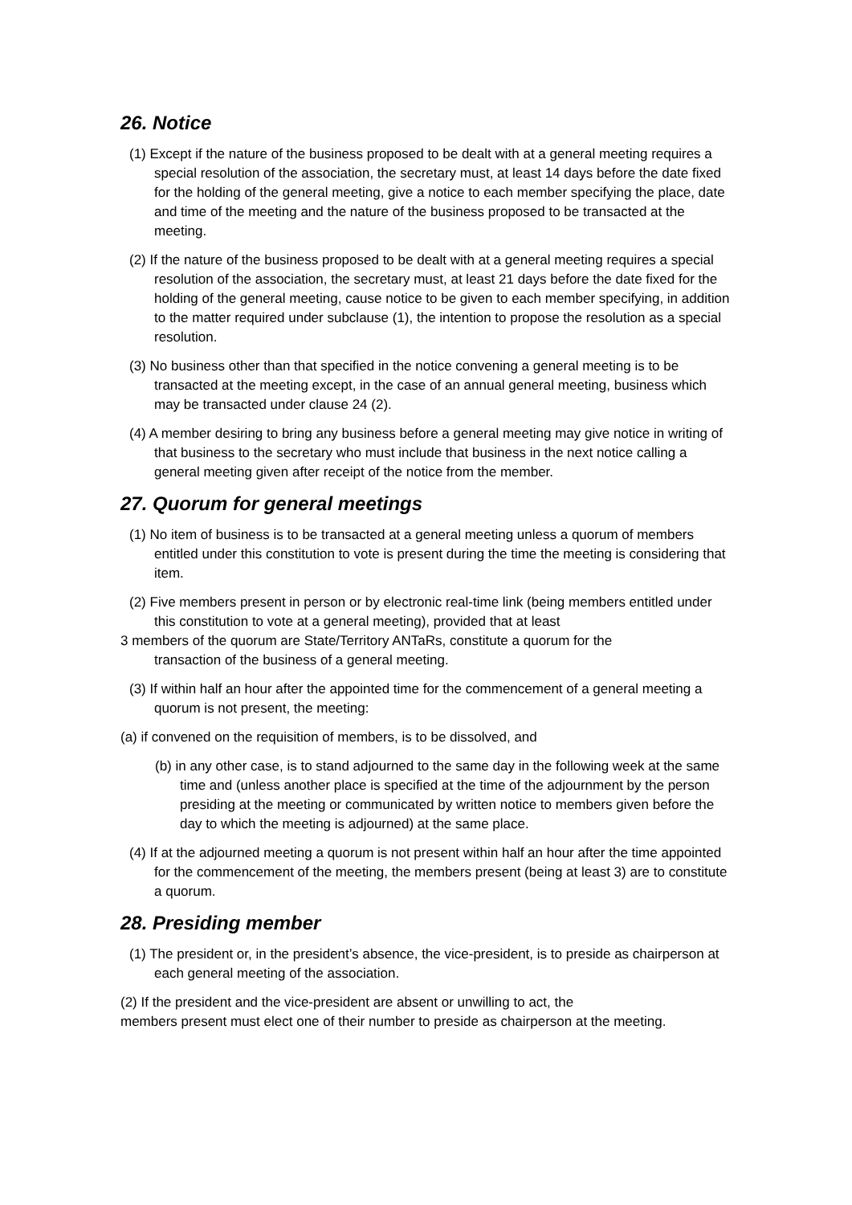26. Notice
(1) Except if the nature of the business proposed to be dealt with at a general meeting requires a special resolution of the association, the secretary must, at least 14 days before the date fixed for the holding of the general meeting, give a notice to each member specifying the place, date and time of the meeting and the nature of the business proposed to be transacted at the meeting.
(2) If the nature of the business proposed to be dealt with at a general meeting requires a special resolution of the association, the secretary must, at least 21 days before the date fixed for the holding of the general meeting, cause notice to be given to each member specifying, in addition to the matter required under subclause (1), the intention to propose the resolution as a special resolution.
(3) No business other than that specified in the notice convening a general meeting is to be transacted at the meeting except, in the case of an annual general meeting, business which may be transacted under clause 24 (2).
(4) A member desiring to bring any business before a general meeting may give notice in writing of that business to the secretary who must include that business in the next notice calling a general meeting given after receipt of the notice from the member.
27. Quorum for general meetings
(1) No item of business is to be transacted at a general meeting unless a quorum of members entitled under this constitution to vote is present during the time the meeting is considering that item.
(2) Five members present in person or by electronic real-time link (being members entitled under this constitution to vote at a general meeting), provided that at least
3 members of the quorum are State/Territory ANTaRs, constitute a quorum for the
transaction of the business of a general meeting.
(3) If within half an hour after the appointed time for the commencement of a general meeting a quorum is not present, the meeting:
(a) if convened on the requisition of members, is to be dissolved, and
(b) in any other case, is to stand adjourned to the same day in the following week at the same time and (unless another place is specified at the time of the adjournment by the person presiding at the meeting or communicated by written notice to members given before the day to which the meeting is adjourned) at the same place.
(4) If at the adjourned meeting a quorum is not present within half an hour after the time appointed for the commencement of the meeting, the members present (being at least 3) are to constitute a quorum.
28. Presiding member
(1) The president or, in the president’s absence, the vice-president, is to preside as chairperson at each general meeting of the association.
(2) If the president and the vice-president are absent or unwilling to act, the
members present must elect one of their number to preside as chairperson at the meeting.